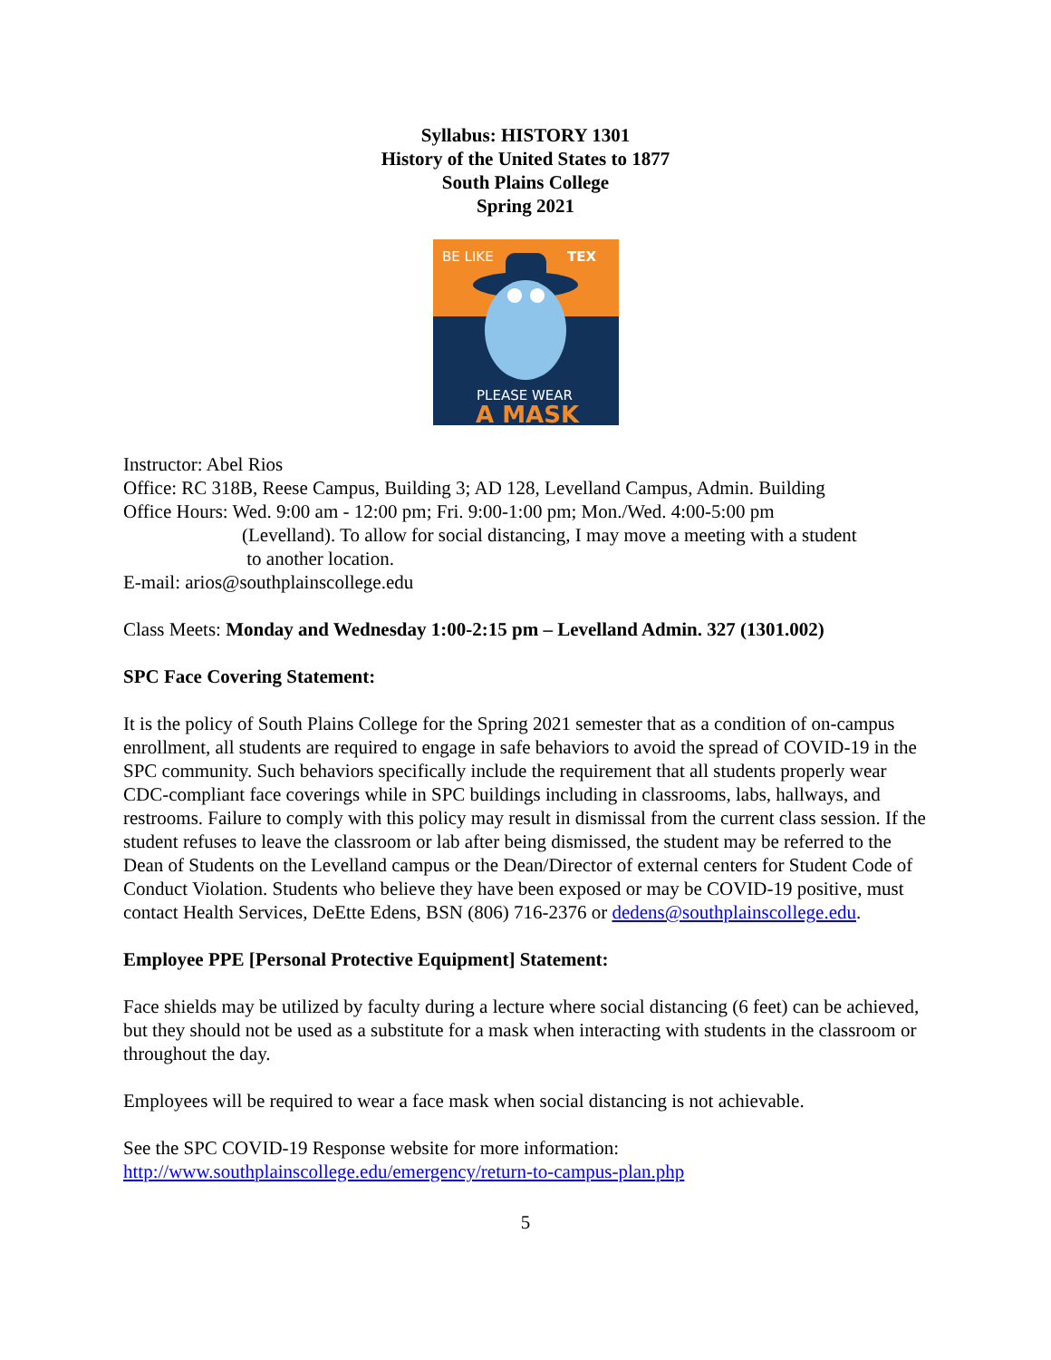Syllabus: HISTORY 1301
History of the United States to 1877
South Plains College
Spring 2021
BE LIKE
TEX
PLEASE WEAR
A MASK
Instructor: Abel Rios
Office: RC 318B, Reese Campus, Building 3; AD 128, Levelland Campus, Admin. Building
Office Hours: Wed. 9:00 am - 12:00 pm; Fri. 9:00-1:00 pm; Mon./Wed. 4:00-5:00 pm
(Levelland). To allow for social distancing, I may move a meeting with a student
to another location.
E-mail: arios@southplainscollege.edu
Class Meets: Monday and Wednesday 1:00-2:15 pm – Levelland Admin. 327 (1301.002)
SPC Face Covering Statement:
It is the policy of South Plains College for the Spring 2021 semester that as a condition of on-campus enrollment, all students are required to engage in safe behaviors to avoid the spread of COVID-19 in the SPC community. Such behaviors specifically include the requirement that all students properly wear CDC-compliant face coverings while in SPC buildings including in classrooms, labs, hallways, and restrooms. Failure to comply with this policy may result in dismissal from the current class session. If the student refuses to leave the classroom or lab after being dismissed, the student may be referred to the Dean of Students on the Levelland campus or the Dean/Director of external centers for Student Code of Conduct Violation. Students who believe they have been exposed or may be COVID-19 positive, must contact Health Services, DeEtte Edens, BSN (806) 716-2376 or dedens@southplainscollege.edu.
Employee PPE [Personal Protective Equipment] Statement:
Face shields may be utilized by faculty during a lecture where social distancing (6 feet) can be achieved, but they should not be used as a substitute for a mask when interacting with students in the classroom or throughout the day.
Employees will be required to wear a face mask when social distancing is not achievable.
See the SPC COVID-19 Response website for more information:
http://www.southplainscollege.edu/emergency/return-to-campus-plan.php
5